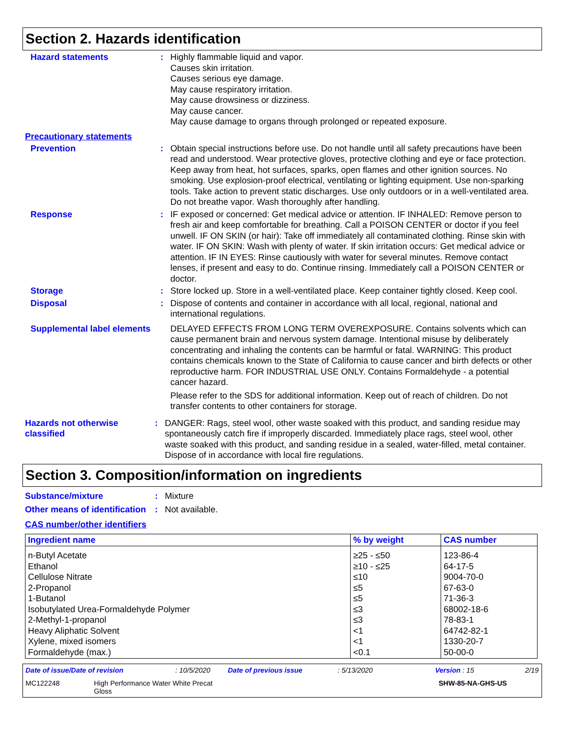Section 2. Hazards identification
Hazard statements : Highly flammable liquid and vapor.
Causes skin irritation.
Causes serious eye damage.
May cause respiratory irritation.
May cause drowsiness or dizziness.
May cause cancer.
May cause damage to organs through prolonged or repeated exposure.
Precautionary statements
Prevention : Obtain special instructions before use. Do not handle until all safety precautions have been read and understood. Wear protective gloves, protective clothing and eye or face protection. Keep away from heat, hot surfaces, sparks, open flames and other ignition sources. No smoking. Use explosion-proof electrical, ventilating or lighting equipment. Use non-sparking tools. Take action to prevent static discharges. Use only outdoors or in a well-ventilated area. Do not breathe vapor. Wash thoroughly after handling.
Response : IF exposed or concerned: Get medical advice or attention. IF INHALED: Remove person to fresh air and keep comfortable for breathing. Call a POISON CENTER or doctor if you feel unwell. IF ON SKIN (or hair): Take off immediately all contaminated clothing. Rinse skin with water. IF ON SKIN: Wash with plenty of water. If skin irritation occurs: Get medical advice or attention. IF IN EYES: Rinse cautiously with water for several minutes. Remove contact lenses, if present and easy to do. Continue rinsing. Immediately call a POISON CENTER or doctor.
Storage : Store locked up. Store in a well-ventilated place. Keep container tightly closed. Keep cool.
Disposal : Dispose of contents and container in accordance with all local, regional, national and international regulations.
Supplemental label elements
DELAYED EFFECTS FROM LONG TERM OVEREXPOSURE. Contains solvents which can cause permanent brain and nervous system damage. Intentional misuse by deliberately concentrating and inhaling the contents can be harmful or fatal. WARNING: This product contains chemicals known to the State of California to cause cancer and birth defects or other reproductive harm. FOR INDUSTRIAL USE ONLY. Contains Formaldehyde - a potential cancer hazard.
Please refer to the SDS for additional information. Keep out of reach of children. Do not transfer contents to other containers for storage.
Hazards not otherwise classified
: DANGER: Rags, steel wool, other waste soaked with this product, and sanding residue may spontaneously catch fire if improperly discarded. Immediately place rags, steel wool, other waste soaked with this product, and sanding residue in a sealed, water-filled, metal container. Dispose of in accordance with local fire regulations.
Section 3. Composition/information on ingredients
Substance/mixture : Mixture
Other means of identification
: Not available.
CAS number/other identifiers
| Ingredient name | % by weight | CAS number |
| --- | --- | --- |
| n-Butyl Acetate Ethanol Cellulose Nitrate 2-Propanol 1-Butanol Isobutylated Urea-Formaldehyde Polymer 2-Methyl-1-propanol Heavy Aliphatic Solvent Xylene, mixed isomers Formaldehyde (max.) | ≥25 - ≤50 ≥10 - ≤25 ≤10 ≤5 ≤5 ≤3 ≤3 <1 <1 <0.1 | 123-86-4 64-17-5 9004-70-0 67-63-0 71-36-3 68002-18-6 78-83-1 64742-82-1 1330-20-7 50-00-0 |
Date of issue/Date of revision : 10/5/2020 Date of previous issue : 5/13/2020 Version : 15 2/19
MC122248 High Performance Water White Precat
Gloss
SHW-85-NA-GHS-US